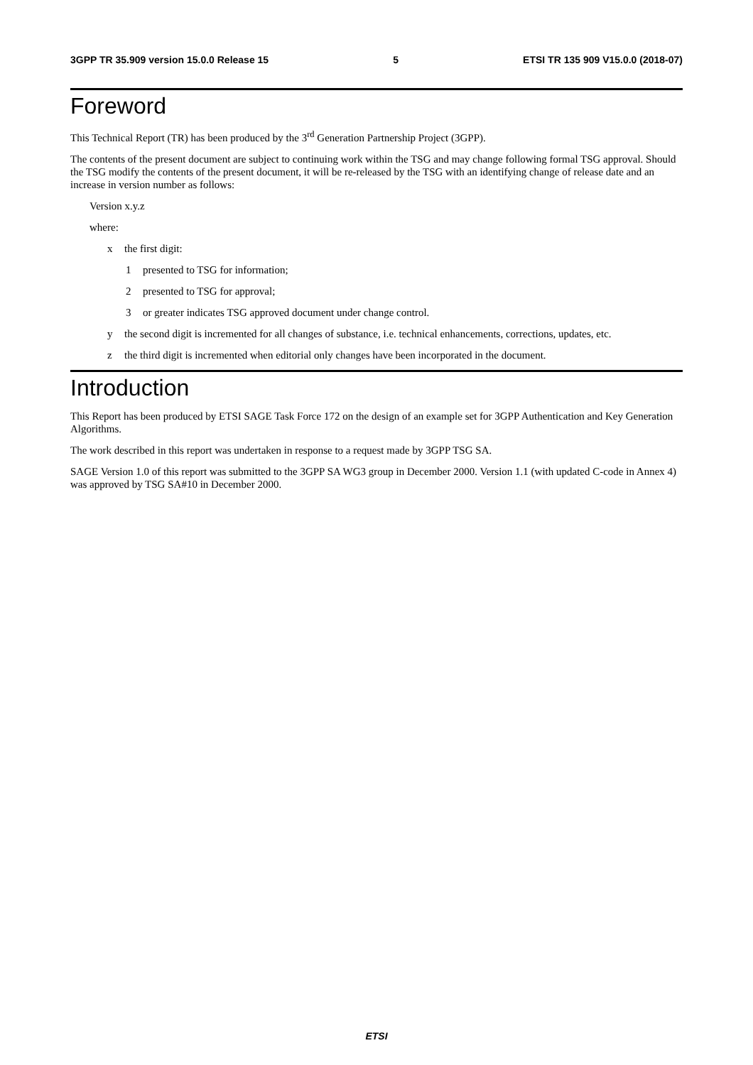3GPP TR 35.909 version 15.0.0 Release 15 5 ETSI TR 135 909 V15.0.0 (2018-07)
Foreword
This Technical Report (TR) has been produced by the 3<sup>rd</sup> Generation Partnership Project (3GPP).
The contents of the present document are subject to continuing work within the TSG and may change following formal TSG approval. Should the TSG modify the contents of the present document, it will be re-released by the TSG with an identifying change of release date and an increase in version number as follows:
Version x.y.z
where:
x the first digit:
1 presented to TSG for information;
2 presented to TSG for approval;
3 or greater indicates TSG approved document under change control.
y the second digit is incremented for all changes of substance, i.e. technical enhancements, corrections, updates, etc.
z the third digit is incremented when editorial only changes have been incorporated in the document.
Introduction
This Report has been produced by ETSI SAGE Task Force 172 on the design of an example set for 3GPP Authentication and Key Generation Algorithms.
The work described in this report was undertaken in response to a request made by 3GPP TSG SA.
SAGE Version 1.0 of this report was submitted to the 3GPP SA WG3 group in December 2000. Version 1.1 (with updated C-code in Annex 4) was approved by TSG SA#10 in December 2000.
ETSI